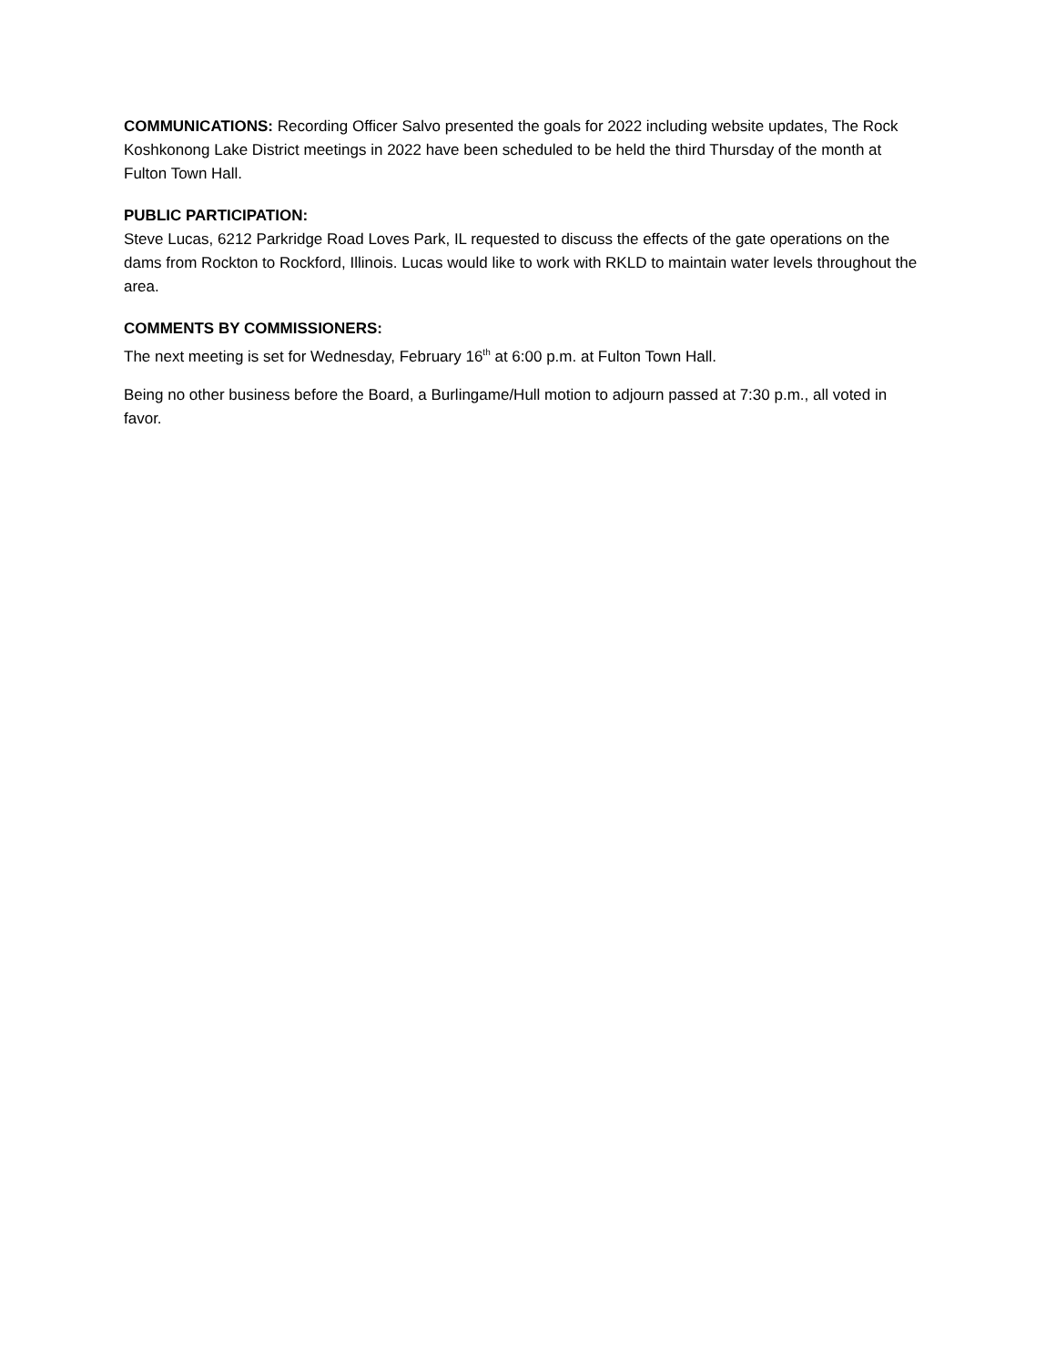COMMUNICATIONS: Recording Officer Salvo presented the goals for 2022 including website updates, The Rock Koshkonong Lake District meetings in 2022 have been scheduled to be held the third Thursday of the month at Fulton Town Hall.
PUBLIC PARTICIPATION:
Steve Lucas, 6212 Parkridge Road Loves Park, IL requested to discuss the effects of the gate operations on the dams from Rockton to Rockford, Illinois. Lucas would like to work with RKLD to maintain water levels throughout the area.
COMMENTS BY COMMISSIONERS:
The next meeting is set for Wednesday, February 16<sup>th</sup> at 6:00 p.m. at Fulton Town Hall.
Being no other business before the Board, a Burlingame/Hull motion to adjourn passed at 7:30 p.m., all voted in favor.